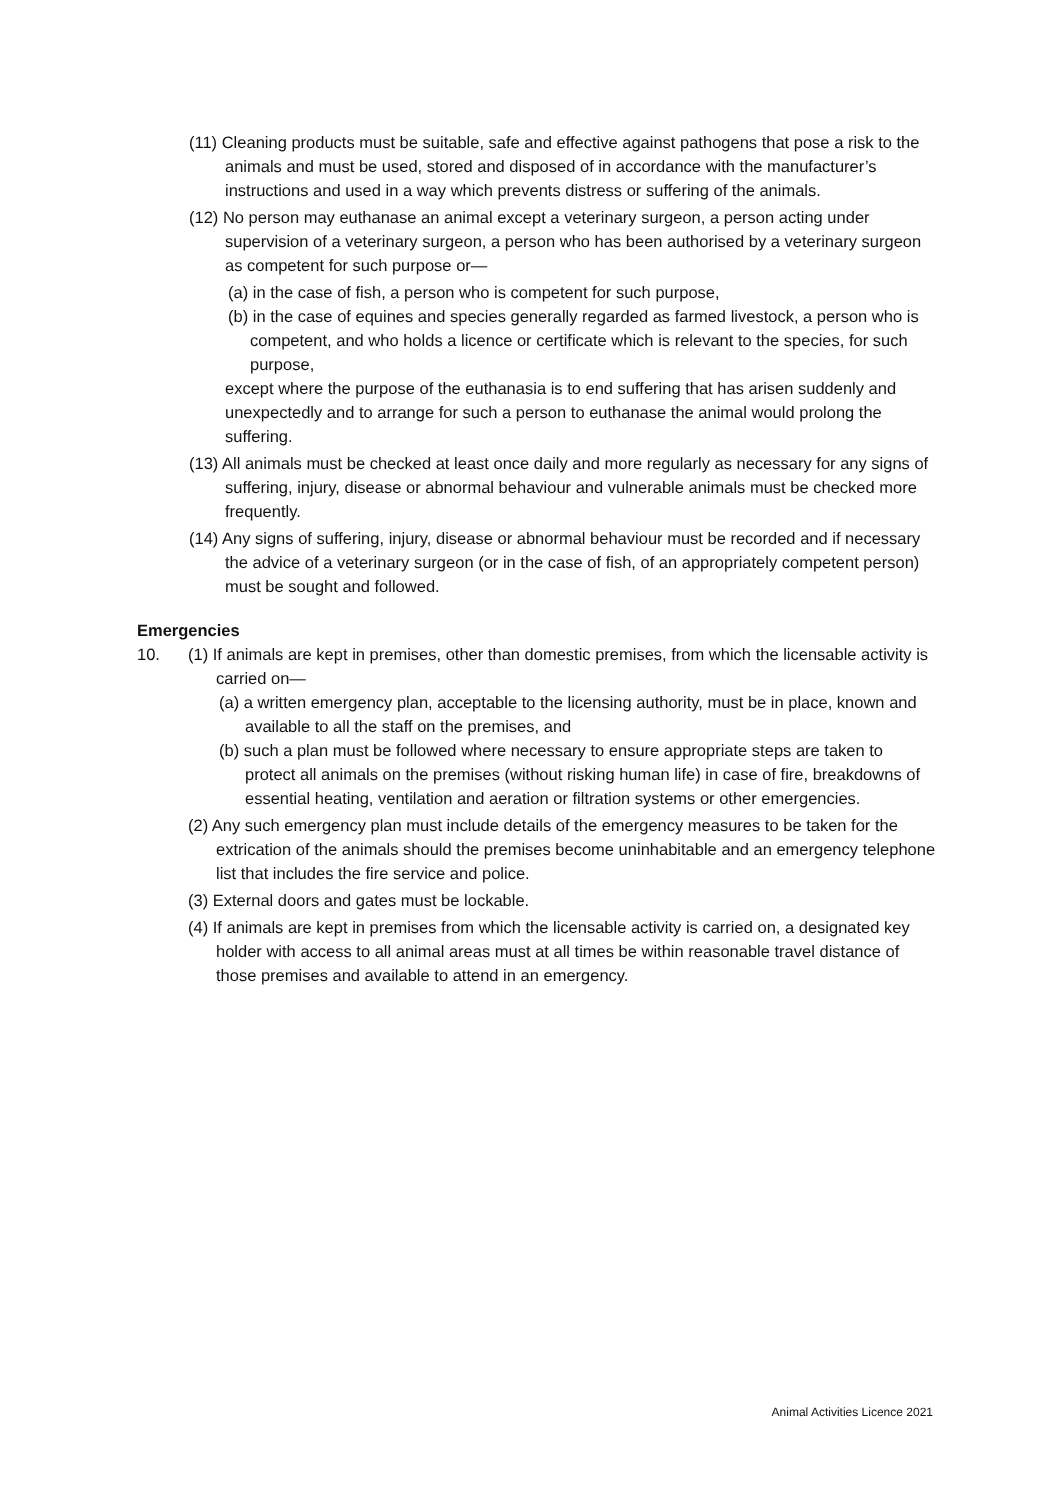(11) Cleaning products must be suitable, safe and effective against pathogens that pose a risk to the animals and must be used, stored and disposed of in accordance with the manufacturer’s instructions and used in a way which prevents distress or suffering of the animals.
(12) No person may euthanase an animal except a veterinary surgeon, a person acting under supervision of a veterinary surgeon, a person who has been authorised by a veterinary surgeon as competent for such purpose or—
(a) in the case of fish, a person who is competent for such purpose,
(b) in the case of equines and species generally regarded as farmed livestock, a person who is competent, and who holds a licence or certificate which is relevant to the species, for such purpose,
except where the purpose of the euthanasia is to end suffering that has arisen suddenly and unexpectedly and to arrange for such a person to euthanase the animal would prolong the suffering.
(13) All animals must be checked at least once daily and more regularly as necessary for any signs of suffering, injury, disease or abnormal behaviour and vulnerable animals must be checked more frequently.
(14) Any signs of suffering, injury, disease or abnormal behaviour must be recorded and if necessary the advice of a veterinary surgeon (or in the case of fish, of an appropriately competent person) must be sought and followed.
Emergencies
10. (1) If animals are kept in premises, other than domestic premises, from which the licensable activity is carried on—
(a) a written emergency plan, acceptable to the licensing authority, must be in place, known and available to all the staff on the premises, and
(b) such a plan must be followed where necessary to ensure appropriate steps are taken to protect all animals on the premises (without risking human life) in case of fire, breakdowns of essential heating, ventilation and aeration or filtration systems or other emergencies.
(2) Any such emergency plan must include details of the emergency measures to be taken for the extrication of the animals should the premises become uninhabitable and an emergency telephone list that includes the fire service and police.
(3) External doors and gates must be lockable.
(4) If animals are kept in premises from which the licensable activity is carried on, a designated key holder with access to all animal areas must at all times be within reasonable travel distance of those premises and available to attend in an emergency.
Animal Activities Licence 2021